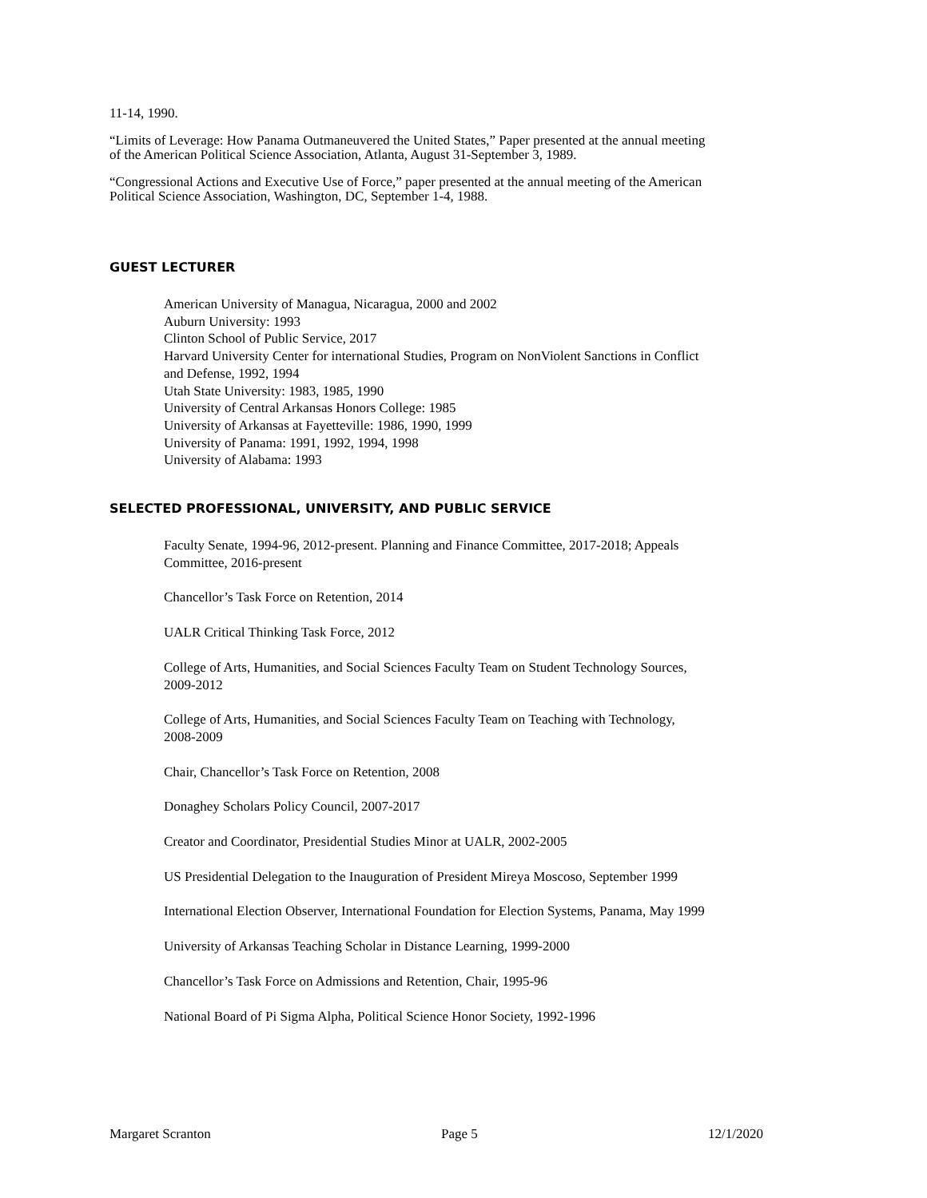11-14, 1990.
“Limits of Leverage: How Panama Outmaneuvered the United States,” Paper presented at the annual meeting of the American Political Science Association, Atlanta, August 31-September 3, 1989.
“Congressional Actions and Executive Use of Force,” paper presented at the annual meeting of the American Political Science Association, Washington, DC, September 1-4, 1988.
GUEST LECTURER
American University of Managua, Nicaragua, 2000 and 2002
Auburn University: 1993
Clinton School of Public Service, 2017
Harvard University Center for international Studies, Program on NonViolent Sanctions in Conflict and Defense, 1992, 1994
Utah State University: 1983, 1985, 1990
University of Central Arkansas Honors College: 1985
University of Arkansas at Fayetteville: 1986, 1990, 1999
University of Panama: 1991, 1992, 1994, 1998
University of Alabama: 1993
SELECTED PROFESSIONAL, UNIVERSITY, AND PUBLIC SERVICE
Faculty Senate, 1994-96, 2012-present. Planning and Finance Committee, 2017-2018; Appeals Committee, 2016-present
Chancellor’s Task Force on Retention, 2014
UALR Critical Thinking Task Force, 2012
College of Arts, Humanities, and Social Sciences Faculty Team on Student Technology Sources, 2009-2012
College of Arts, Humanities, and Social Sciences Faculty Team on Teaching with Technology, 2008-2009
Chair, Chancellor’s Task Force on Retention, 2008
Donaghey Scholars Policy Council, 2007-2017
Creator and Coordinator, Presidential Studies Minor at UALR, 2002-2005
US Presidential Delegation to the Inauguration of President Mireya Moscoso, September 1999
International Election Observer, International Foundation for Election Systems, Panama, May 1999
University of Arkansas Teaching Scholar in Distance Learning, 1999-2000
Chancellor’s Task Force on Admissions and Retention, Chair, 1995-96
National Board of Pi Sigma Alpha, Political Science Honor Society, 1992-1996
Margaret Scranton Page 5 12/1/2020